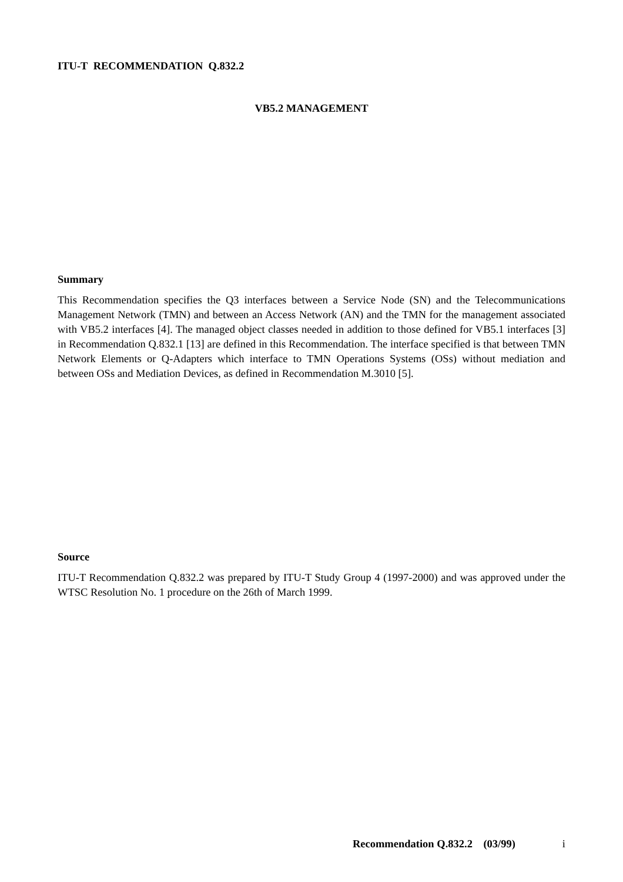ITU-T RECOMMENDATION Q.832.2
VB5.2 MANAGEMENT
Summary
This Recommendation specifies the Q3 interfaces between a Service Node (SN) and the Telecommunications Management Network (TMN) and between an Access Network (AN) and the TMN for the management associated with VB5.2 interfaces [4]. The managed object classes needed in addition to those defined for VB5.1 interfaces [3] in Recommendation Q.832.1 [13] are defined in this Recommendation. The interface specified is that between TMN Network Elements or Q-Adapters which interface to TMN Operations Systems (OSs) without mediation and between OSs and Mediation Devices, as defined in Recommendation M.3010 [5].
Source
ITU-T Recommendation Q.832.2 was prepared by ITU-T Study Group 4 (1997-2000) and was approved under the WTSC Resolution No. 1 procedure on the 26th of March 1999.
Recommendation Q.832.2 (03/99) i